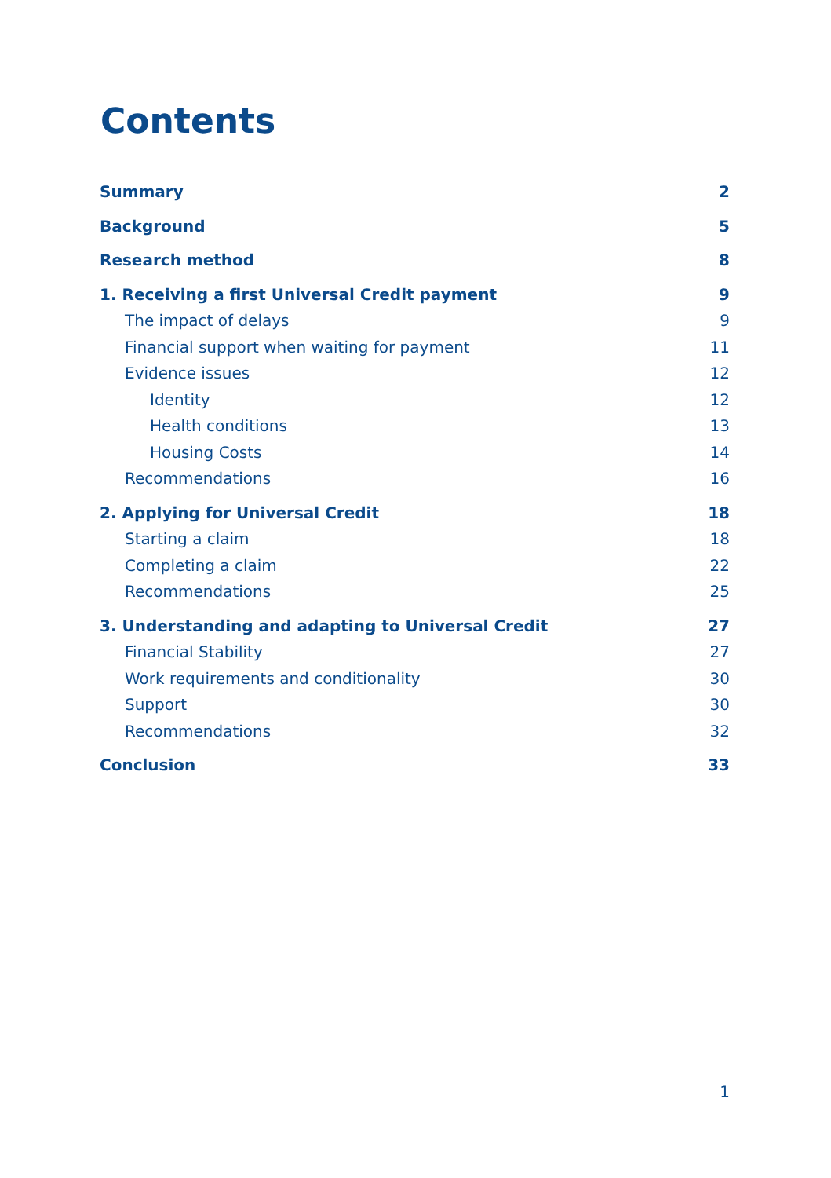Contents
Summary 2
Background 5
Research method 8
1. Receiving a first Universal Credit payment 9
The impact of delays 9
Financial support when waiting for payment 11
Evidence issues 12
Identity 12
Health conditions 13
Housing Costs 14
Recommendations 16
2. Applying for Universal Credit 18
Starting a claim 18
Completing a claim 22
Recommendations 25
3. Understanding and adapting to Universal Credit 27
Financial Stability 27
Work requirements and conditionality 30
Support 30
Recommendations 32
Conclusion 33
1